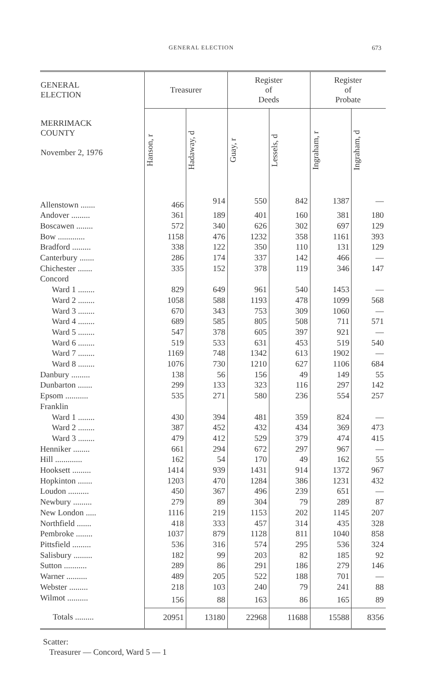GENERAL ELECTION 673
| GENERAL ELECTION | Treasurer | | Register of Deeds | | Register of Probate | |
| --- | --- | --- | --- | --- | --- | --- |
| MERRIMACK COUNTY November 2, 1976 | Hanson, r | Hadaway, d | Guay, r | Lessels, d | Ingraham, r | Ingraham, d |
| Allenstown ....... | 466 | 914 | 550 | 842 | 1387 | — |
| Andover ......... | 361 | 189 | 401 | 160 | 381 | 180 |
| Boscawen ........ | 572 | 340 | 626 | 302 | 697 | 129 |
| Bow ............. | 1158 | 476 | 1232 | 358 | 1161 | 393 |
| Bradford ......... | 338 | 122 | 350 | 110 | 131 | 129 |
| Canterbury ....... | 286 | 174 | 337 | 142 | 466 | — |
| Chichester ....... | 335 | 152 | 378 | 119 | 346 | 147 |
| Concord | | | | | | |
| Ward 1 ........ | 829 | 649 | 961 | 540 | 1453 | — |
| Ward 2 ........ | 1058 | 588 | 1193 | 478 | 1099 | 568 |
| Ward 3 ........ | 670 | 343 | 753 | 309 | 1060 | — |
| Ward 4 ........ | 689 | 585 | 805 | 508 | 711 | 571 |
| Ward 5 ........ | 547 | 378 | 605 | 397 | 921 | — |
| Ward 6 ........ | 519 | 533 | 631 | 453 | 519 | 540 |
| Ward 7 ........ | 1169 | 748 | 1342 | 613 | 1902 | — |
| Ward 8 ........ | 1076 | 730 | 1210 | 627 | 1106 | 684 |
| Danbury ......... | 138 | 56 | 156 | 49 | 149 | 55 |
| Dunbarton ....... | 299 | 133 | 323 | 116 | 297 | 142 |
| Epsom ........... | 535 | 271 | 580 | 236 | 554 | 257 |
| Franklin | | | | | | |
| Ward 1 ........ | 430 | 394 | 481 | 359 | 824 | — |
| Ward 2 ........ | 387 | 452 | 432 | 434 | 369 | 473 |
| Ward 3 ........ | 479 | 412 | 529 | 379 | 474 | 415 |
| Henniker ........ | 661 | 294 | 672 | 297 | 967 | — |
| Hill ............. | 162 | 54 | 170 | 49 | 162 | 55 |
| Hooksett ......... | 1414 | 939 | 1431 | 914 | 1372 | 967 |
| Hopkinton ....... | 1203 | 470 | 1284 | 386 | 1231 | 432 |
| Loudon .......... | 450 | 367 | 496 | 239 | 651 | — |
| Newbury ......... | 279 | 89 | 304 | 79 | 289 | 87 |
| New London ..... | 1116 | 219 | 1153 | 202 | 1145 | 207 |
| Northfield ....... | 418 | 333 | 457 | 314 | 435 | 328 |
| Pembroke ........ | 1037 | 879 | 1128 | 811 | 1040 | 858 |
| Pittsfield ......... | 536 | 316 | 574 | 295 | 536 | 324 |
| Salisbury ......... | 182 | 99 | 203 | 82 | 185 | 92 |
| Sutton ........... | 289 | 86 | 291 | 186 | 279 | 146 |
| Warner .......... | 489 | 205 | 522 | 188 | 701 | — |
| Webster ......... | 218 | 103 | 240 | 79 | 241 | 88 |
| Wilmot .......... | 156 | 88 | 163 | 86 | 165 | 89 |
| Totals ......... | 20951 | 13180 | 22968 | 11688 | 15588 | 8356 |
Scatter:
Treasurer — Concord, Ward 5 — 1